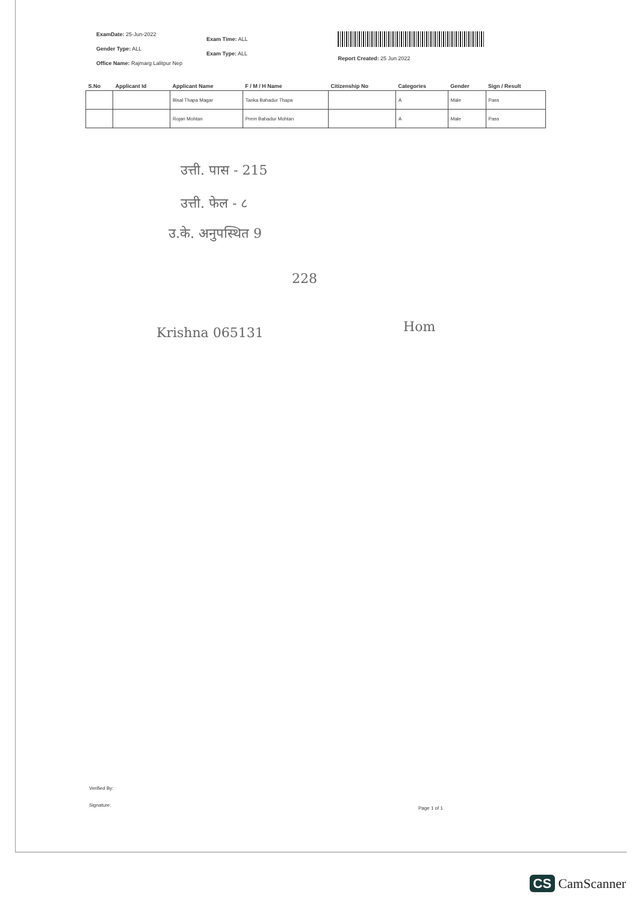ExamDate: 25-Jun-2022
Gender Type: ALL
Office Name: Rajmarg Lalitpur Nep
Exam Time: ALL
Exam Type: ALL
Report Created: 25 Jun 2022
| S.No | Applicant Id | Applicant Name | F / M / H Name | Citizenship No | Categories | Gender | Sign / Result |
| --- | --- | --- | --- | --- | --- | --- | --- |
| | | Bisal Thapa Magar | Tanka Bahadur Thapa | | A | Male | Pass |
| | | Rojan Mohtan | Prem Bahadur Mohtan | | A | Male | Pass |
उत्ती. पास - 215
उत्ती. फेल - ८
उ.के. अनुपस्थित 9
228
Krishna 065131 Hom
Verified By:
Signature:
Page 1 of 1
CS CamScanner